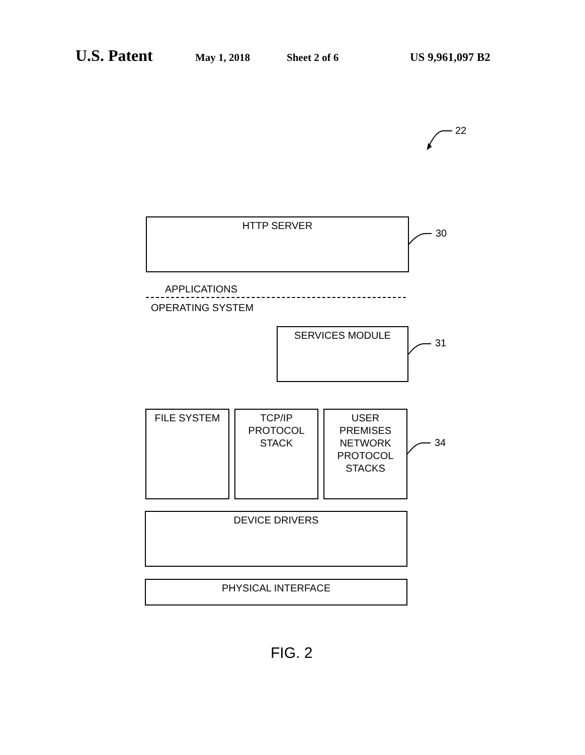U.S. Patent May 1, 2018 Sheet 2 of 6 US 9,961,097 B2
22
HTTP SERVER
30
APPLICATIONS
OPERATING SYSTEM
SERVICES MODULE
31
FILE SYSTEM
TCP/IP
PROTOCOL
STACK
USER
PREMISES
NETWORK
PROTOCOL
STACKS
34
DEVICE DRIVERS
PHYSICAL INTERFACE
FIG. 2